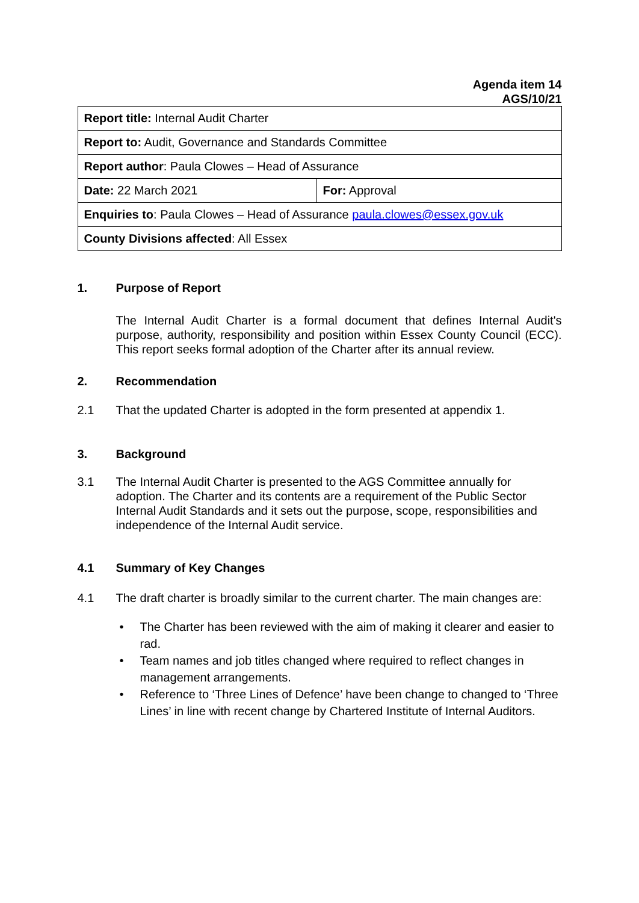Agenda item 14
AGS/10/21
| Report title: Internal Audit Charter | |
| Report to: Audit, Governance and Standards Committee | |
| Report author : Paula Clowes – Head of Assurance | |
| Date: 22 March 2021 | For: Approval |
| Enquiries to : Paula Clowes – Head of Assurance paula.clowes@essex.gov.uk | |
| County Divisions affected : All Essex | |
1. Purpose of Report
The Internal Audit Charter is a formal document that defines Internal Audit's purpose, authority, responsibility and position within Essex County Council (ECC). This report seeks formal adoption of the Charter after its annual review.
2. Recommendation
2.1 That the updated Charter is adopted in the form presented at appendix 1.
3. Background
3.1 The Internal Audit Charter is presented to the AGS Committee annually for adoption. The Charter and its contents are a requirement of the Public Sector Internal Audit Standards and it sets out the purpose, scope, responsibilities and independence of the Internal Audit service.
4.1 Summary of Key Changes
4.1 The draft charter is broadly similar to the current charter. The main changes are:
• The Charter has been reviewed with the aim of making it clearer and easier to rad.
• Team names and job titles changed where required to reflect changes in management arrangements.
• Reference to ‘Three Lines of Defence’ have been change to changed to ‘Three Lines’ in line with recent change by Chartered Institute of Internal Auditors.